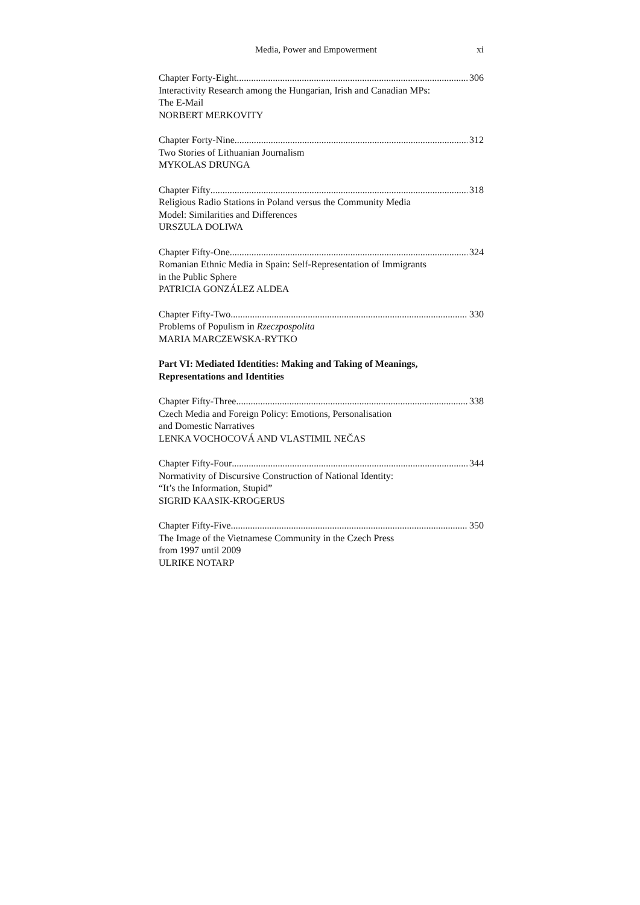Media, Power and Empowerment xi
Chapter Forty-Eight 306
Interactivity Research among the Hungarian, Irish and Canadian MPs:
The E-Mail
NORBERT MERKOVITY
Chapter Forty-Nine 312
Two Stories of Lithuanian Journalism
MYKOLAS DRUNGA
Chapter Fifty 318
Religious Radio Stations in Poland versus the Community Media
Model: Similarities and Differences
URSZULA DOLIWA
Chapter Fifty-One 324
Romanian Ethnic Media in Spain: Self-Representation of Immigrants
in the Public Sphere
PATRICIA GONZÁLEZ ALDEA
Chapter Fifty-Two 330
Problems of Populism in Rzeczpospolita
MARIA MARCZEWSKA-RYTKO
Part VI: Mediated Identities: Making and Taking of Meanings,
Representations and Identities
Chapter Fifty-Three 338
Czech Media and Foreign Policy: Emotions, Personalisation
and Domestic Narratives
LENKA VOCHOCOVÁ AND VLASTIMIL NEČAS
Chapter Fifty-Four 344
Normativity of Discursive Construction of National Identity:
“It’s the Information, Stupid”
SIGRID KAASIK-KROGERUS
Chapter Fifty-Five 350
The Image of the Vietnamese Community in the Czech Press
from 1997 until 2009
ULRIKE NOTARP